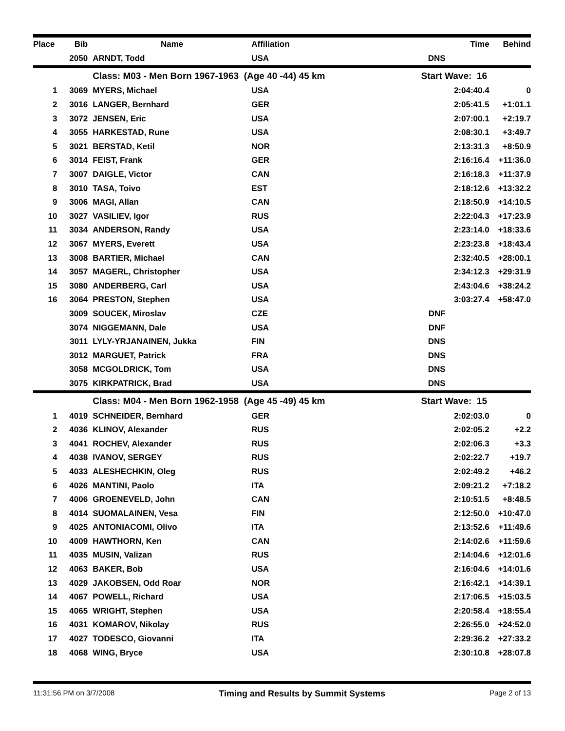| Place | Bib | Name | Affiliation | Time | Behind |
| --- | --- | --- | --- | --- | --- |
| | 2050 | ARNDT, Todd | USA | DNS | |
| | | Class: M03 - Men Born 1967-1963 (Age 40 -44) 45 km | | Start Wave: 16 | |
| 1 | 3069 | MYERS, Michael | USA | 2:04:40.4 | 0 |
| 2 | 3016 | LANGER, Bernhard | GER | 2:05:41.5 | +1:01.1 |
| 3 | 3072 | JENSEN, Eric | USA | 2:07:00.1 | +2:19.7 |
| 4 | 3055 | HARKESTAD, Rune | USA | 2:08:30.1 | +3:49.7 |
| 5 | 3021 | BERSTAD, Ketil | NOR | 2:13:31.3 | +8:50.9 |
| 6 | 3014 | FEIST, Frank | GER | 2:16:16.4 | +11:36.0 |
| 7 | 3007 | DAIGLE, Victor | CAN | 2:16:18.3 | +11:37.9 |
| 8 | 3010 | TASA, Toivo | EST | 2:18:12.6 | +13:32.2 |
| 9 | 3006 | MAGI, Allan | CAN | 2:18:50.9 | +14:10.5 |
| 10 | 3027 | VASILIEV, Igor | RUS | 2:22:04.3 | +17:23.9 |
| 11 | 3034 | ANDERSON, Randy | USA | 2:23:14.0 | +18:33.6 |
| 12 | 3067 | MYERS, Everett | USA | 2:23:23.8 | +18:43.4 |
| 13 | 3008 | BARTIER, Michael | CAN | 2:32:40.5 | +28:00.1 |
| 14 | 3057 | MAGERL, Christopher | USA | 2:34:12.3 | +29:31.9 |
| 15 | 3080 | ANDERBERG, Carl | USA | 2:43:04.6 | +38:24.2 |
| 16 | 3064 | PRESTON, Stephen | USA | 3:03:27.4 | +58:47.0 |
| | 3009 | SOUCEK, Miroslav | CZE | DNF | |
| | 3074 | NIGGEMANN, Dale | USA | DNF | |
| | 3011 | LYLY-YRJANAINEN, Jukka | FIN | DNS | |
| | 3012 | MARGUET, Patrick | FRA | DNS | |
| | 3058 | MCGOLDRICK, Tom | USA | DNS | |
| | 3075 | KIRKPATRICK, Brad | USA | DNS | |
| | | Class: M04 - Men Born 1962-1958 (Age 45 -49) 45 km | | Start Wave: 15 | |
| 1 | 4019 | SCHNEIDER, Bernhard | GER | 2:02:03.0 | 0 |
| 2 | 4036 | KLINOV, Alexander | RUS | 2:02:05.2 | +2.2 |
| 3 | 4041 | ROCHEV, Alexander | RUS | 2:02:06.3 | +3.3 |
| 4 | 4038 | IVANOV, SERGEY | RUS | 2:02:22.7 | +19.7 |
| 5 | 4033 | ALESHECHKIN, Oleg | RUS | 2:02:49.2 | +46.2 |
| 6 | 4026 | MANTINI, Paolo | ITA | 2:09:21.2 | +7:18.2 |
| 7 | 4006 | GROENEVELD, John | CAN | 2:10:51.5 | +8:48.5 |
| 8 | 4014 | SUOMALAINEN, Vesa | FIN | 2:12:50.0 | +10:47.0 |
| 9 | 4025 | ANTONIACOMI, Olivo | ITA | 2:13:52.6 | +11:49.6 |
| 10 | 4009 | HAWTHORN, Ken | CAN | 2:14:02.6 | +11:59.6 |
| 11 | 4035 | MUSIN, Valizan | RUS | 2:14:04.6 | +12:01.6 |
| 12 | 4063 | BAKER, Bob | USA | 2:16:04.6 | +14:01.6 |
| 13 | 4029 | JAKOBSEN, Odd Roar | NOR | 2:16:42.1 | +14:39.1 |
| 14 | 4067 | POWELL, Richard | USA | 2:17:06.5 | +15:03.5 |
| 15 | 4065 | WRIGHT, Stephen | USA | 2:20:58.4 | +18:55.4 |
| 16 | 4031 | KOMAROV, Nikolay | RUS | 2:26:55.0 | +24:52.0 |
| 17 | 4027 | TODESCO, Giovanni | ITA | 2:29:36.2 | +27:33.2 |
| 18 | 4068 | WING, Bryce | USA | 2:30:10.8 | +28:07.8 |
11:31:56 PM on 3/7/2008 Timing and Results by Summit Systems Page 2 of 13